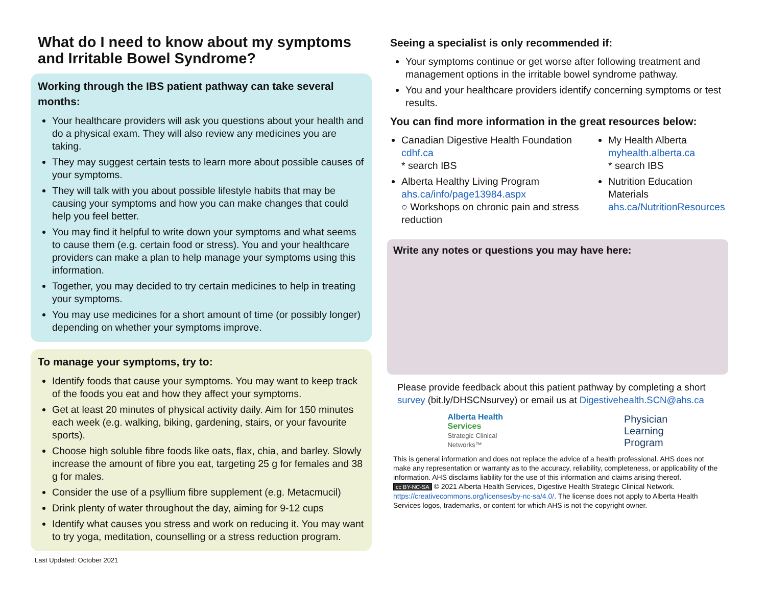What do I need to know about my symptoms and Irritable Bowel Syndrome?
Working through the IBS patient pathway can take several months:
Your healthcare providers will ask you questions about your health and do a physical exam. They will also review any medicines you are taking.
They may suggest certain tests to learn more about possible causes of your symptoms.
They will talk with you about possible lifestyle habits that may be causing your symptoms and how you can make changes that could help you feel better.
You may find it helpful to write down your symptoms and what seems to cause them (e.g. certain food or stress). You and your healthcare providers can make a plan to help manage your symptoms using this information.
Together, you may decided to try certain medicines to help in treating your symptoms.
You may use medicines for a short amount of time (or possibly longer) depending on whether your symptoms improve.
To manage your symptoms, try to:
Identify foods that cause your symptoms. You may want to keep track of the foods you eat and how they affect your symptoms.
Get at least 20 minutes of physical activity daily. Aim for 150 minutes each week (e.g. walking, biking, gardening, stairs, or your favourite sports).
Choose high soluble fibre foods like oats, flax, chia, and barley. Slowly increase the amount of fibre you eat, targeting 25 g for females and 38 g for males.
Consider the use of a psyllium fibre supplement (e.g. Metacmucil)
Drink plenty of water throughout the day, aiming for 9-12 cups
Identify what causes you stress and work on reducing it. You may want to try yoga, meditation, counselling or a stress reduction program.
Last Updated: October 2021
Seeing a specialist is only recommended if:
Your symptoms continue or get worse after following treatment and management options in the irritable bowel syndrome pathway.
You and your healthcare providers identify concerning symptoms or test results.
You can find more information in the great resources below:
Canadian Digestive Health Foundation
cdhf.ca
* search IBS
Alberta Healthy Living Program
ahs.ca/info/page13984.aspx
○ Workshops on chronic pain and stress reduction
My Health Alberta
myhealth.alberta.ca
* search IBS
Nutrition Education Materials
ahs.ca/NutritionResources
Write any notes or questions you may have here:
Please provide feedback about this patient pathway by completing a short survey (bit.ly/DHSCNsurvey) or email us at Digestivehealth.SCN@ahs.ca
Alberta Health
Services
Strategic Clinical
Networks™
Physician
Learning
Program
This is general information and does not replace the advice of a health professional. AHS does not make any representation or warranty as to the accuracy, reliability, completeness, or applicability of the information. AHS disclaims liability for the use of this information and claims arising thereof.
cc BY-NC-SA © 2021 Alberta Health Services, Digestive Health Strategic Clinical Network. https://creativecommons.org/licenses/by-nc-sa/4.0/. The license does not apply to Alberta Health Services logos, trademarks, or content for which AHS is not the copyright owner.